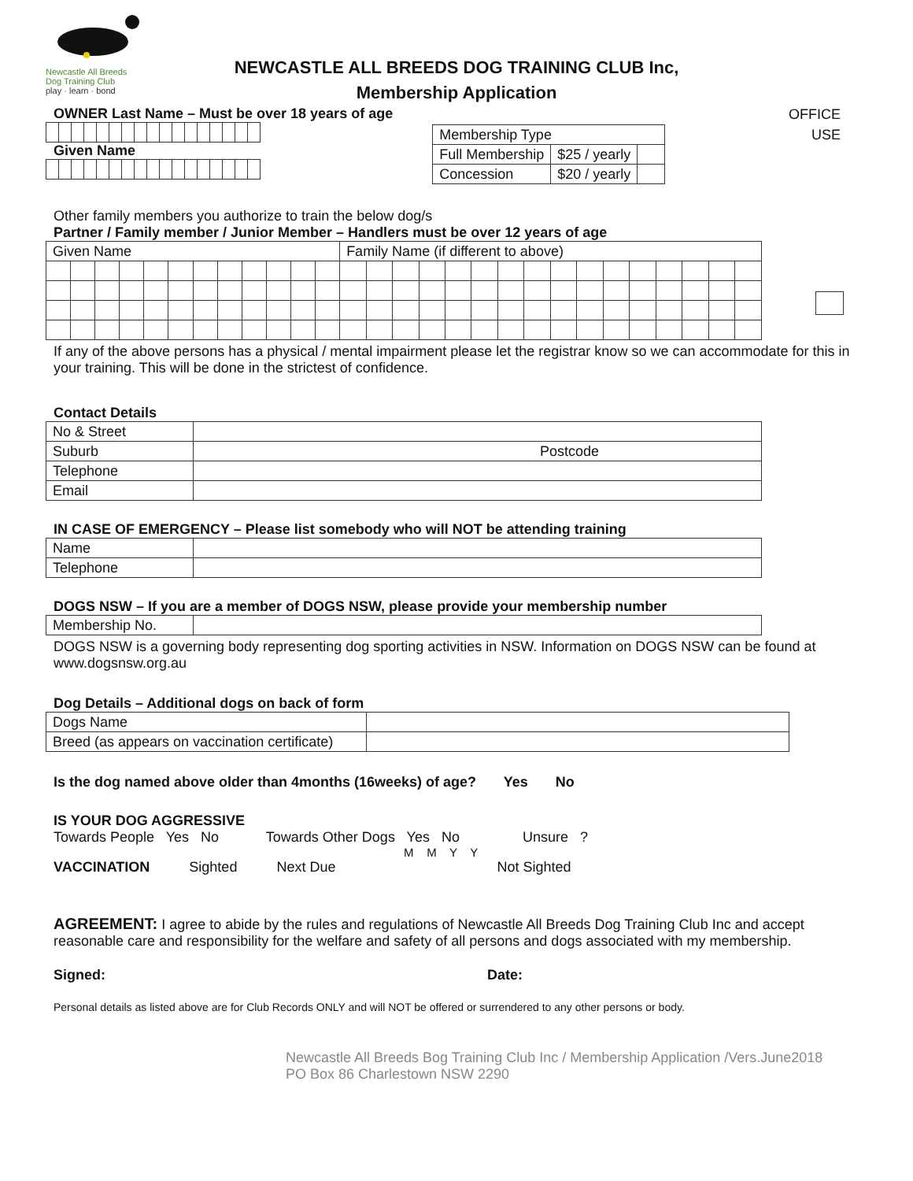Newcastle All Breeds
Dog Training Club
play · learn · bond
NEWCASTLE ALL BREEDS DOG TRAINING CLUB Inc,
Membership Application
OFFICE
USE
OWNER Last Name – Must be over 18 years of age
Given Name
| Membership Type | | |
| Full Membership | $25 / yearly | |
| Concession | $20 / yearly | |
Other family members you authorize to train the below dog/s
Partner / Family member / Junior Member – Handlers must be over 12 years of age
| Given Name | | | | | | | | | | | | Family Name (if different to above) | | | | | | | | | | | | | | | |
If any of the above persons has a physical / mental impairment please let the registrar know so we can accommodate for this in your training. This will be done in the strictest of confidence.
Contact Details
| No & Street | |
| Suburb | Postcode |
| Telephone | |
| Email | |
IN CASE OF EMERGENCY – Please list somebody who will NOT be attending training
| Name | |
| Telephone | |
DOGS NSW – If you are a member of DOGS NSW, please provide your membership number
| Membership No. | |
DOGS NSW is a governing body representing dog sporting activities in NSW. Information on DOGS NSW can be found at www.dogsnsw.org.au
Dog Details – Additional dogs on back of form
| Dogs Name | |
| Breed (as appears on vaccination certificate) | |
Is the dog named above older than 4months (16weeks) of age? Yes No
IS YOUR DOG AGGRESSIVE
Towards People Yes No Towards Other Dogs Yes No Unsure ?
M M Y Y
VACCINATION Sighted Next Due Not Sighted
AGREEMENT: I agree to abide by the rules and regulations of Newcastle All Breeds Dog Training Club Inc and accept reasonable care and responsibility for the welfare and safety of all persons and dogs associated with my membership.
Signed: Date:
Personal details as listed above are for Club Records ONLY and will NOT be offered or surrendered to any other persons or body.
Newcastle All Breeds Bog Training Club Inc / Membership Application /Vers.June2018
PO Box 86 Charlestown NSW 2290